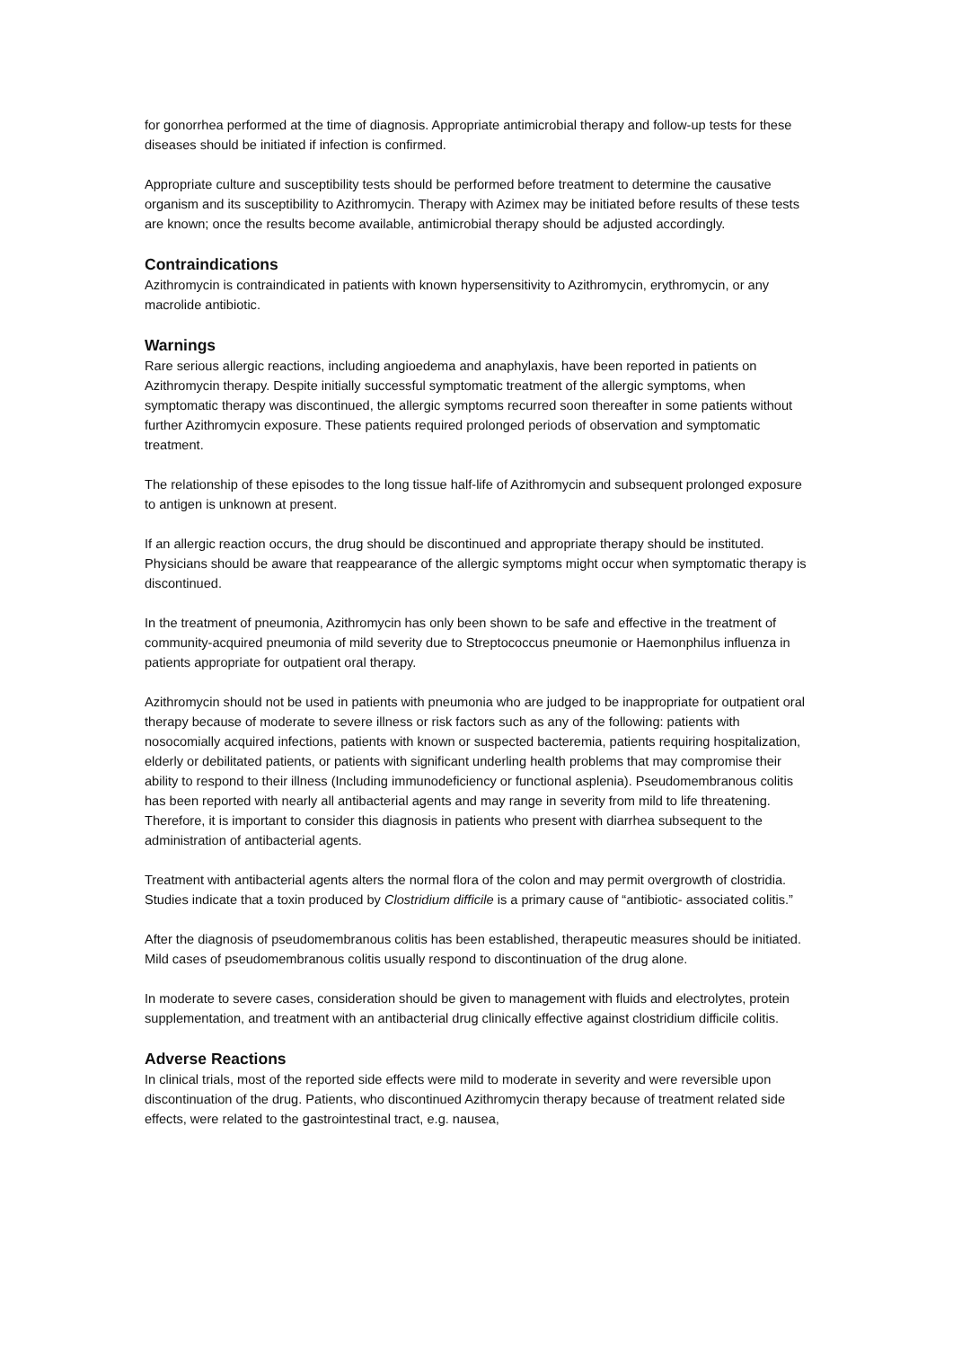for gonorrhea performed at the time of diagnosis. Appropriate antimicrobial therapy and follow-up tests for these diseases should be initiated if infection is confirmed.
Appropriate culture and susceptibility tests should be performed before treatment to determine the causative organism and its susceptibility to Azithromycin. Therapy with Azimex may be initiated before results of these tests are known; once the results become available, antimicrobial therapy should be adjusted accordingly.
Contraindications
Azithromycin is contraindicated in patients with known hypersensitivity to Azithromycin, erythromycin, or any macrolide antibiotic.
Warnings
Rare serious allergic reactions, including angioedema and anaphylaxis, have been reported in patients on Azithromycin therapy. Despite initially successful symptomatic treatment of the allergic symptoms, when symptomatic therapy was discontinued, the allergic symptoms recurred soon thereafter in some patients without further Azithromycin exposure. These patients required prolonged periods of observation and symptomatic treatment.
The relationship of these episodes to the long tissue half-life of Azithromycin and subsequent prolonged exposure to antigen is unknown at present.
If an allergic reaction occurs, the drug should be discontinued and appropriate therapy should be instituted. Physicians should be aware that reappearance of the allergic symptoms might occur when symptomatic therapy is discontinued.
In the treatment of pneumonia, Azithromycin has only been shown to be safe and effective in the treatment of community-acquired pneumonia of mild severity due to Streptococcus pneumonie or Haemonphilus influenza in patients appropriate for outpatient oral therapy.
Azithromycin should not be used in patients with pneumonia who are judged to be inappropriate for outpatient oral therapy because of moderate to severe illness or risk factors such as any of the following: patients with nosocomially acquired infections, patients with known or suspected bacteremia, patients requiring hospitalization, elderly or debilitated patients, or patients with significant underling health problems that may compromise their ability to respond to their illness (Including immunodeficiency or functional asplenia). Pseudomembranous colitis has been reported with nearly all antibacterial agents and may range in severity from mild to life threatening. Therefore, it is important to consider this diagnosis in patients who present with diarrhea subsequent to the administration of antibacterial agents.
Treatment with antibacterial agents alters the normal flora of the colon and may permit overgrowth of clostridia. Studies indicate that a toxin produced by Clostridium difficile is a primary cause of “antibiotic- associated colitis.”
After the diagnosis of pseudomembranous colitis has been established, therapeutic measures should be initiated. Mild cases of pseudomembranous colitis usually respond to discontinuation of the drug alone.
In moderate to severe cases, consideration should be given to management with fluids and electrolytes, protein supplementation, and treatment with an antibacterial drug clinically effective against clostridium difficile colitis.
Adverse Reactions
In clinical trials, most of the reported side effects were mild to moderate in severity and were reversible upon discontinuation of the drug. Patients, who discontinued Azithromycin therapy because of treatment related side effects, were related to the gastrointestinal tract, e.g. nausea,